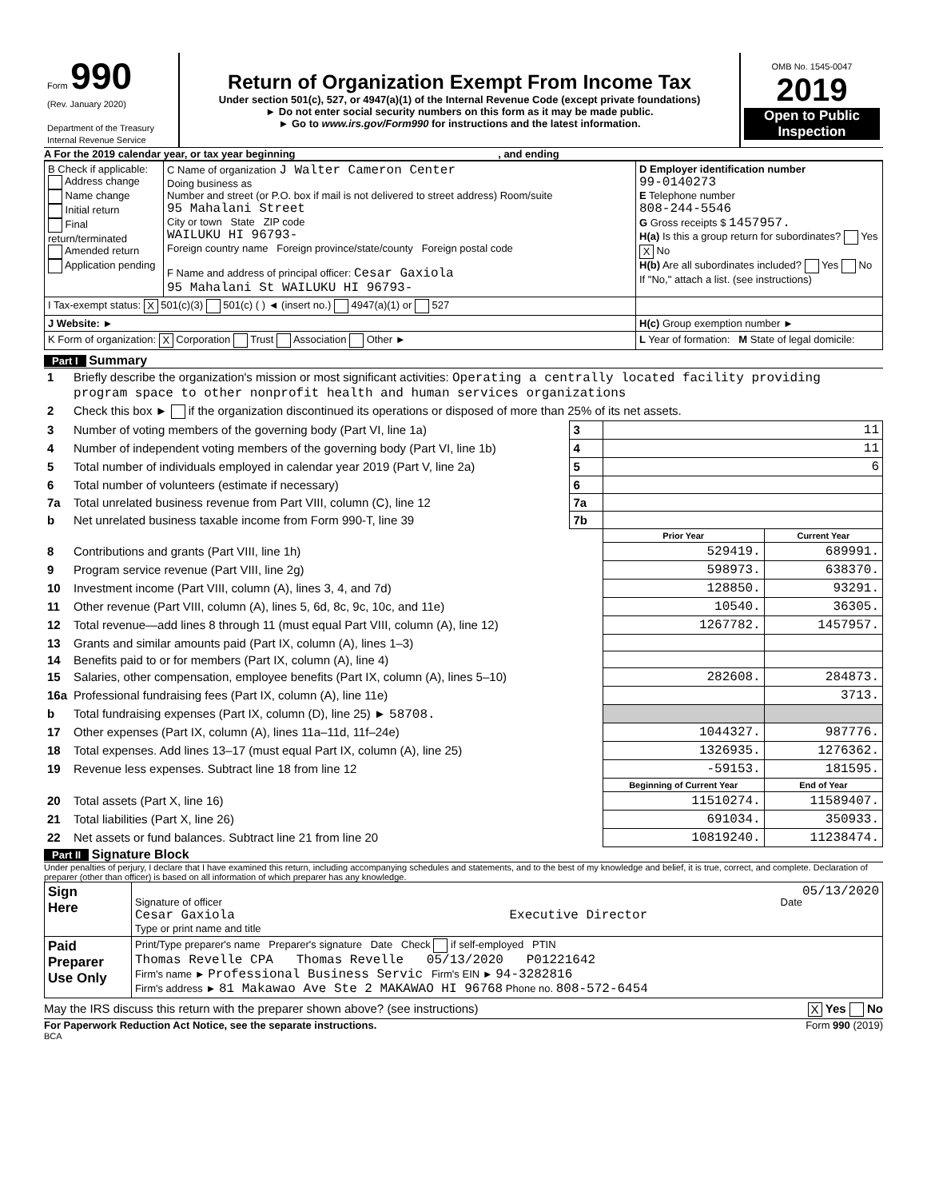| Form 990 (Rev. January 2020) Department of the Treasury Internal Revenue Service | Return of Organization Exempt From Income Tax Under section 501(c), 527, or 4947(a)(1) of the Internal Revenue Code (except private foundations) ► Do not enter social security numbers on this form as it may be made public. ► Go to www.irs.gov/Form990 for instructions and the latest information. | OMB No. 1545-0047 2019 Open to Public Inspection |
A For the 2019 calendar year, or tax year beginning , and ending
| B Check if applicable: Address change Name change Initial return Final return/terminated Amended return Application pending | C Name of organization J Walter Cameron Center Doing business as Number and street (or P.O. box if mail is not delivered to street address) Room/suite 95 Mahalani Street City or town State ZIP code WAILUKU HI 96793- Foreign country name Foreign province/state/county Foreign postal code F Name and address of principal officer: Cesar Gaxiola 95 Mahalani St WAILUKU HI 96793- | D Employer identification number 99-0140273 E Telephone number 808-244-5546 G Gross receipts $ 1457957. H(a) Is this a group return for subordinates? Yes X No H(b) Are all subordinates included? Yes No If "No," attach a list. (see instructions) |
| I Tax-exempt status: X 501(c)(3) 501(c) ( ) ◄ (insert no.) 4947(a)(1) or 527 | | |
| J Website: ► | | H(c) Group exemption number ► |
| K Form of organization: X Corporation Trust Association Other ► | | L Year of formation: M State of legal domicile: |
Part I Summary
| 1 | Briefly describe the organization's mission or most significant activities: Operating a centrally located facility providing program space to other nonprofit health and human services organizations | | | |
| 2 | Check this box ► if the organization discontinued its operations or disposed of more than 25% of its net assets. | | | |
| 3 | Number of voting members of the governing body (Part VI, line 1a) | 3 | 11 | |
| 4 | Number of independent voting members of the governing body (Part VI, line 1b) | 4 | 11 | |
| 5 | Total number of individuals employed in calendar year 2019 (Part V, line 2a) | 5 | 6 | |
| 6 | Total number of volunteers (estimate if necessary) | 6 | | |
| 7a | Total unrelated business revenue from Part VIII, column (C), line 12 | 7a | | |
| b | Net unrelated business taxable income from Form 990-T, line 39 | 7b | | |
| | | | Prior Year | Current Year |
| 8 | Contributions and grants (Part VIII, line 1h) | | 529419. | 689991. |
| 9 | Program service revenue (Part VIII, line 2g) | | 598973. | 638370. |
| 10 | Investment income (Part VIII, column (A), lines 3, 4, and 7d) | | 128850. | 93291. |
| 11 | Other revenue (Part VIII, column (A), lines 5, 6d, 8c, 9c, 10c, and 11e) | | 10540. | 36305. |
| 12 | Total revenue—add lines 8 through 11 (must equal Part VIII, column (A), line 12) | | 1267782. | 1457957. |
| 13 | Grants and similar amounts paid (Part IX, column (A), lines 1–3) | | | |
| 14 | Benefits paid to or for members (Part IX, column (A), line 4) | | | |
| 15 | Salaries, other compensation, employee benefits (Part IX, column (A), lines 5–10) | | 282608. | 284873. |
| 16a | Professional fundraising fees (Part IX, column (A), line 11e) | | | 3713. |
| b | Total fundraising expenses (Part IX, column (D), line 25) ► 58708. | | | |
| 17 | Other expenses (Part IX, column (A), lines 11a–11d, 11f–24e) | | 1044327. | 987776. |
| 18 | Total expenses. Add lines 13–17 (must equal Part IX, column (A), line 25) | | 1326935. | 1276362. |
| 19 | Revenue less expenses. Subtract line 18 from line 12 | | -59153. | 181595. |
| | | | Beginning of Current Year | End of Year |
| 20 | Total assets (Part X, line 16) | | 11510274. | 11589407. |
| 21 | Total liabilities (Part X, line 26) | | 691034. | 350933. |
| 22 | Net assets or fund balances. Subtract line 21 from line 20 | | 10819240. | 11238474. |
Part II Signature Block
Under penalties of perjury, I declare that I have examined this return, including accompanying schedules and statements, and to the best of my knowledge and belief, it is true, correct, and complete. Declaration of preparer (other than officer) is based on all information of which preparer has any knowledge.
| Sign Here | 05/13/2020 Signature of officer Date Cesar Gaxiola Executive Director Type or print name and title |
| Paid Preparer Use Only | Print/Type preparer's name Preparer's signature Date Check if self-employed PTIN Thomas Revelle CPA Thomas Revelle 05/13/2020 P01221642 Firm's name ► Professional Business Servic Firm's EIN ► 94-3282816 Firm's address ► 81 Makawao Ave Ste 2 MAKAWAO HI 96768 Phone no. 808-572-6454 |
May the IRS discuss this return with the preparer shown above? (see instructions) X Yes No
For Paperwork Reduction Act Notice, see the separate instructions. Form 990 (2019)
BCA